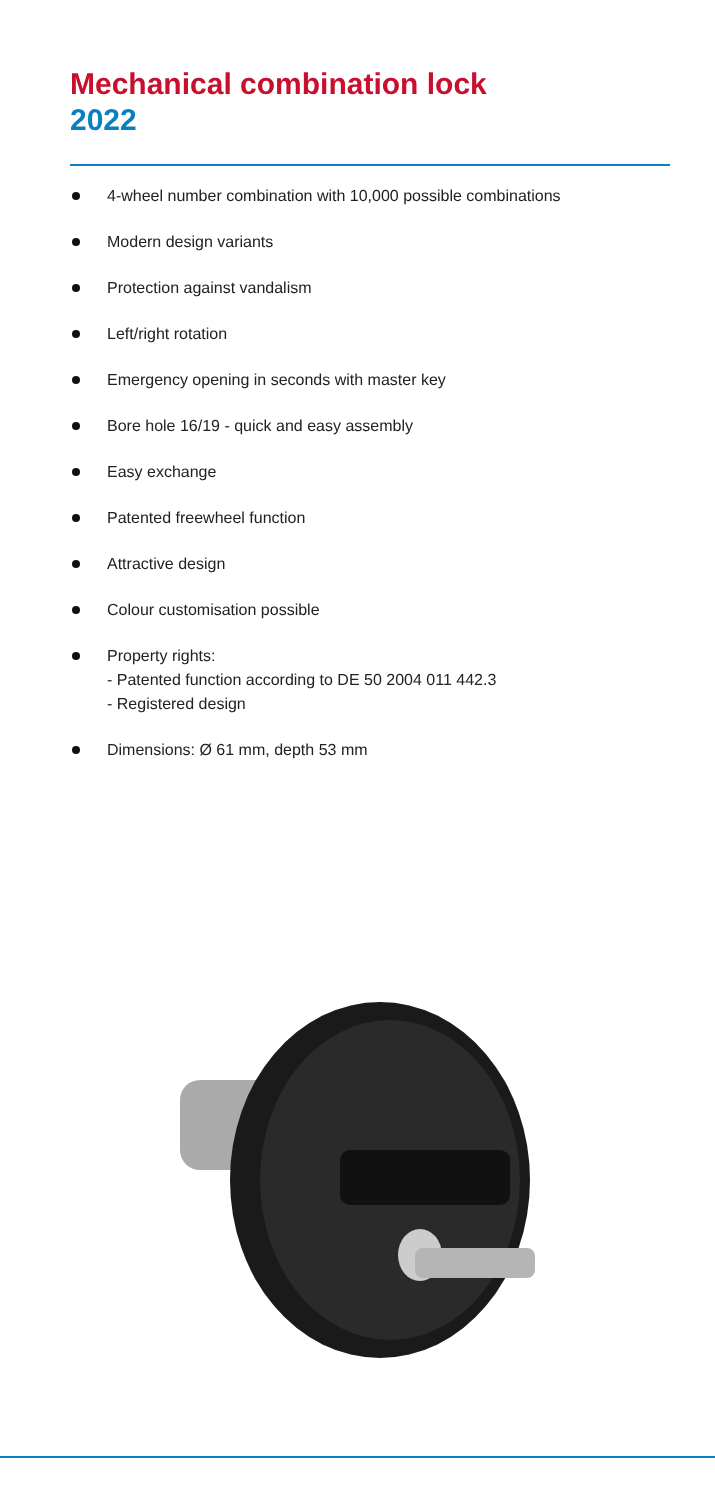Mechanical combination lock
2022
4-wheel number combination with 10,000 possible combinations
Modern design variants
Protection against vandalism
Left/right rotation
Emergency opening in seconds with master key
Bore hole 16/19 - quick and easy assembly
Easy exchange
Patented freewheel function
Attractive design
Colour customisation possible
Property rights:
- Patented function according to DE 50 2004 011 442.3
- Registered design
Dimensions: Ø 61 mm, depth 53 mm